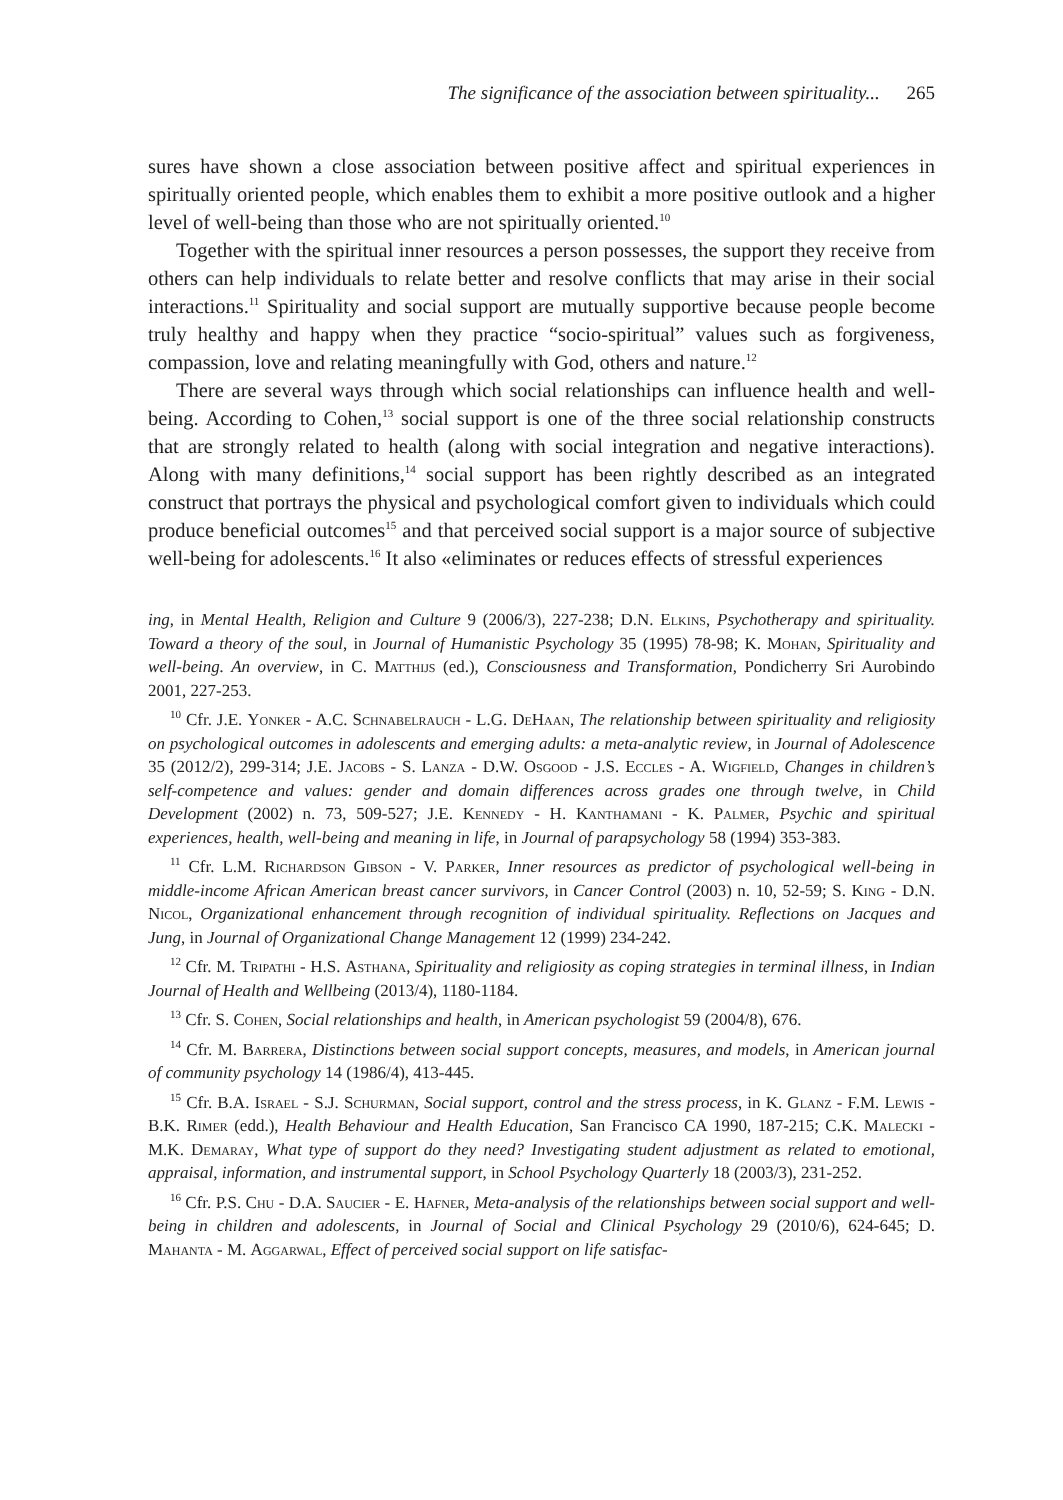The significance of the association between spirituality... 265
sures have shown a close association between positive affect and spiritual experiences in spiritually oriented people, which enables them to exhibit a more positive outlook and a higher level of well-being than those who are not spiritually oriented.<sup>10</sup>
Together with the spiritual inner resources a person possesses, the support they receive from others can help individuals to relate better and resolve conflicts that may arise in their social interactions.<sup>11</sup> Spirituality and social support are mutually supportive because people become truly healthy and happy when they practice “socio-spiritual” values such as forgiveness, compassion, love and relating meaningfully with God, others and nature.<sup>12</sup>
There are several ways through which social relationships can influence health and well-being. According to Cohen,<sup>13</sup> social support is one of the three social relationship constructs that are strongly related to health (along with social integration and negative interactions). Along with many definitions,<sup>14</sup> social support has been rightly described as an integrated construct that portrays the physical and psychological comfort given to individuals which could produce beneficial outcomes<sup>15</sup> and that perceived social support is a major source of subjective well-being for adolescents.<sup>16</sup> It also «eliminates or reduces effects of stressful experiences
ing, in Mental Health, Religion and Culture 9 (2006/3), 227-238; D.N. Elkins, Psychotherapy and spirituality. Toward a theory of the soul, in Journal of Humanistic Psychology 35 (1995) 78-98; K. Mohan, Spirituality and well-being. An overview, in C. Matthijs (ed.), Consciousness and Transformation, Pondicherry Sri Aurobindo 2001, 227-253.
<sup>10</sup> Cfr. J.E. Yonker - A.C. Schnabelrauch - L.G. DeHaan, The relationship between spirituality and religiosity on psychological outcomes in adolescents and emerging adults: a meta-analytic review, in Journal of Adolescence 35 (2012/2), 299-314; J.E. Jacobs - S. Lanza - D.W. Osgood - J.S. Eccles - A. Wigfield, Changes in children’s self-competence and values: gender and domain differences across grades one through twelve, in Child Development (2002) n. 73, 509-527; J.E. Kennedy - H. Kanthamani - K. Palmer, Psychic and spiritual experiences, health, well-being and meaning in life, in Journal of parapsychology 58 (1994) 353-383.
<sup>11</sup> Cfr. L.M. Richardson Gibson - V. Parker, Inner resources as predictor of psychological well-being in middle-income African American breast cancer survivors, in Cancer Control (2003) n. 10, 52-59; S. King - D.N. Nicol, Organizational enhancement through recognition of individual spirituality. Reflections on Jacques and Jung, in Journal of Organizational Change Management 12 (1999) 234-242.
<sup>12</sup> Cfr. M. Tripathi - H.S. Asthana, Spirituality and religiosity as coping strategies in terminal illness, in Indian Journal of Health and Wellbeing (2013/4), 1180-1184.
<sup>13</sup> Cfr. S. Cohen, Social relationships and health, in American psychologist 59 (2004/8), 676.
<sup>14</sup> Cfr. M. Barrera, Distinctions between social support concepts, measures, and models, in American journal of community psychology 14 (1986/4), 413-445.
<sup>15</sup> Cfr. B.A. Israel - S.J. Schurman, Social support, control and the stress process, in K. Glanz - F.M. Lewis - B.K. Rimer (edd.), Health Behaviour and Health Education, San Francisco CA 1990, 187-215; C.K. Malecki - M.K. Demaray, What type of support do they need? Investigating student adjustment as related to emotional, appraisal, information, and instrumental support, in School Psychology Quarterly 18 (2003/3), 231-252.
<sup>16</sup> Cfr. P.S. Chu - D.A. Saucier - E. Hafner, Meta-analysis of the relationships between social support and well-being in children and adolescents, in Journal of Social and Clinical Psychology 29 (2010/6), 624-645; D. Mahanta - M. Aggarwal, Effect of perceived social support on life satisfac-